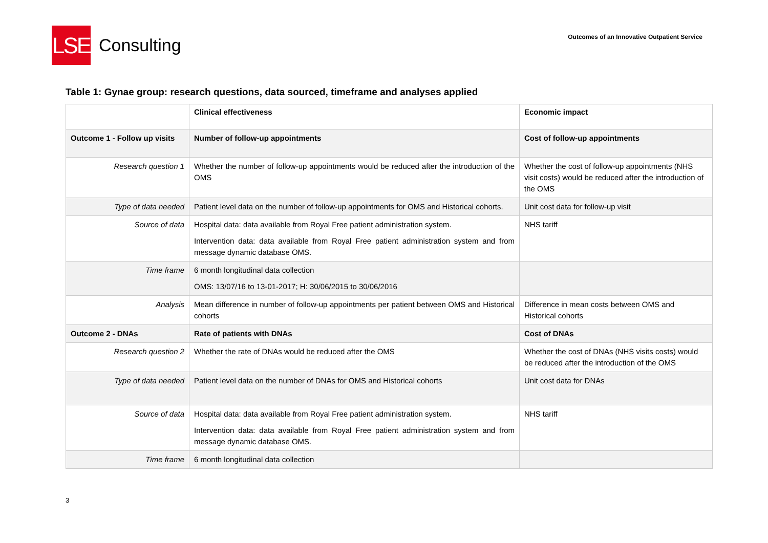LSE
Consulting
Outcomes of an Innovative Outpatient Service
Table 1: Gynae group: research questions, data sourced, timeframe and analyses applied
| | Clinical effectiveness | Economic impact |
| Outcome 1 - Follow up visits | Number of follow-up appointments | Cost of follow-up appointments |
| Research question 1 | Whether the number of follow-up appointments would be reduced after the introduction of the OMS | Whether the cost of follow-up appointments (NHS visit costs) would be reduced after the introduction of the OMS |
| Type of data needed | Patient level data on the number of follow-up appointments for OMS and Historical cohorts. | Unit cost data for follow-up visit |
| Source of data | Hospital data: data available from Royal Free patient administration system. Intervention data: data available from Royal Free patient administration system and from message dynamic database OMS. | NHS tariff |
| Time frame | 6 month longitudinal data collection OMS: 13/07/16 to 13-01-2017; H: 30/06/2015 to 30/06/2016 | |
| Analysis | Mean difference in number of follow-up appointments per patient between OMS and Historical cohorts | Difference in mean costs between OMS and Historical cohorts |
| Outcome 2 - DNAs | Rate of patients with DNAs | Cost of DNAs |
| Research question 2 | Whether the rate of DNAs would be reduced after the OMS | Whether the cost of DNAs (NHS visits costs) would be reduced after the introduction of the OMS |
| Type of data needed | Patient level data on the number of DNAs for OMS and Historical cohorts | Unit cost data for DNAs |
| Source of data | Hospital data: data available from Royal Free patient administration system. Intervention data: data available from Royal Free patient administration system and from message dynamic database OMS. | NHS tariff |
| Time frame | 6 month longitudinal data collection | |
3